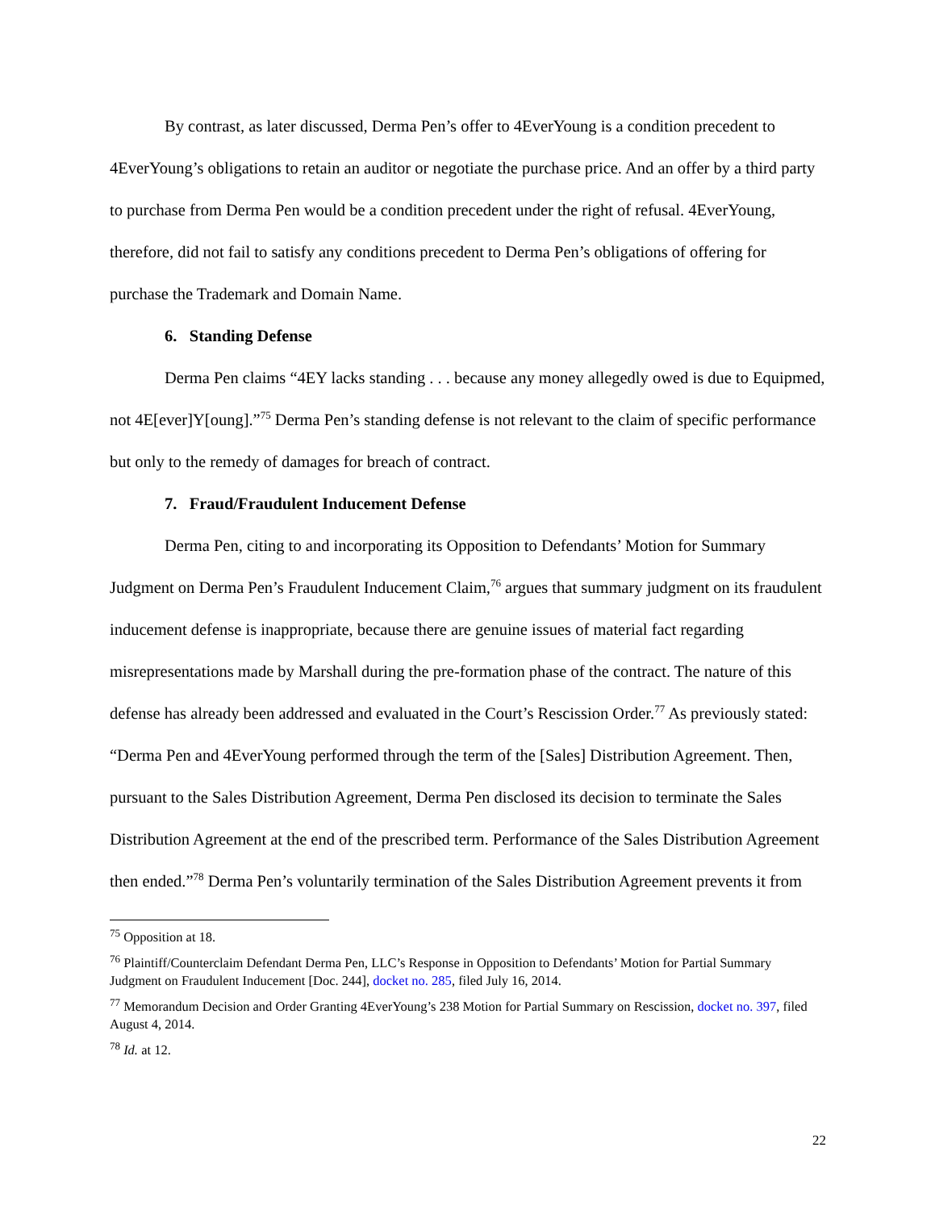By contrast, as later discussed, Derma Pen’s offer to 4EverYoung is a condition precedent to 4EverYoung’s obligations to retain an auditor or negotiate the purchase price. And an offer by a third party to purchase from Derma Pen would be a condition precedent under the right of refusal. 4EverYoung, therefore, did not fail to satisfy any conditions precedent to Derma Pen’s obligations of offering for purchase the Trademark and Domain Name.
6. Standing Defense
Derma Pen claims “4EY lacks standing . . . because any money allegedly owed is due to Equipmed, not 4E[ever]Y[oung].”<sup>75</sup> Derma Pen’s standing defense is not relevant to the claim of specific performance but only to the remedy of damages for breach of contract.
7. Fraud/Fraudulent Inducement Defense
Derma Pen, citing to and incorporating its Opposition to Defendants’ Motion for Summary Judgment on Derma Pen’s Fraudulent Inducement Claim,<sup>76</sup> argues that summary judgment on its fraudulent inducement defense is inappropriate, because there are genuine issues of material fact regarding misrepresentations made by Marshall during the pre-formation phase of the contract. The nature of this defense has already been addressed and evaluated in the Court’s Rescission Order.<sup>77</sup> As previously stated: “Derma Pen and 4EverYoung performed through the term of the [Sales] Distribution Agreement. Then, pursuant to the Sales Distribution Agreement, Derma Pen disclosed its decision to terminate the Sales Distribution Agreement at the end of the prescribed term. Performance of the Sales Distribution Agreement then ended.”<sup>78</sup> Derma Pen’s voluntarily termination of the Sales Distribution Agreement prevents it from
<sup>75</sup> Opposition at 18.
<sup>76</sup> Plaintiff/Counterclaim Defendant Derma Pen, LLC’s Response in Opposition to Defendants’ Motion for Partial Summary Judgment on Fraudulent Inducement [Doc. 244], docket no. 285, filed July 16, 2014.
<sup>77</sup> Memorandum Decision and Order Granting 4EverYoung’s 238 Motion for Partial Summary on Rescission, docket no. 397, filed August 4, 2014.
<sup>78</sup> Id. at 12.
22